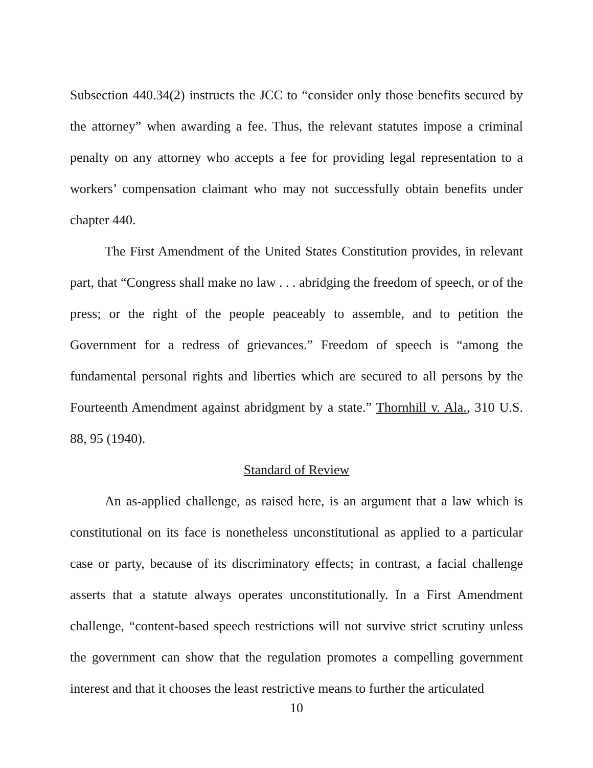Subsection 440.34(2) instructs the JCC to “consider only those benefits secured by the attorney” when awarding a fee. Thus, the relevant statutes impose a criminal penalty on any attorney who accepts a fee for providing legal representation to a workers’ compensation claimant who may not successfully obtain benefits under chapter 440.
The First Amendment of the United States Constitution provides, in relevant part, that “Congress shall make no law . . . abridging the freedom of speech, or of the press; or the right of the people peaceably to assemble, and to petition the Government for a redress of grievances.” Freedom of speech is “among the fundamental personal rights and liberties which are secured to all persons by the Fourteenth Amendment against abridgment by a state.” Thornhill v. Ala., 310 U.S. 88, 95 (1940).
Standard of Review
An as-applied challenge, as raised here, is an argument that a law which is constitutional on its face is nonetheless unconstitutional as applied to a particular case or party, because of its discriminatory effects; in contrast, a facial challenge asserts that a statute always operates unconstitutionally. In a First Amendment challenge, “content-based speech restrictions will not survive strict scrutiny unless the government can show that the regulation promotes a compelling government interest and that it chooses the least restrictive means to further the articulated
10